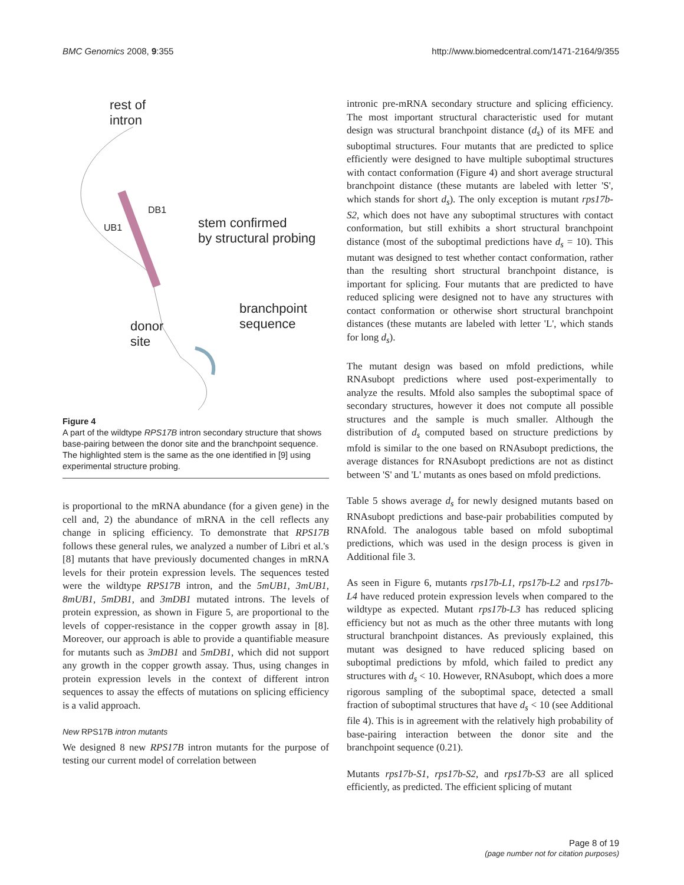BMC Genomics 2008, 9:355 http://www.biomedcentral.com/1471-2164/9/355
rest of
intron
DB1
UB1
stem confirmed
by structural probing
branchpoint
sequence
donor
site
Figure 4
A part of the wildtype RPS17B intron secondary structure that shows base-pairing between the donor site and the branchpoint sequence. The highlighted stem is the same as the one identified in [9] using experimental structure probing.
is proportional to the mRNA abundance (for a given gene) in the cell and, 2) the abundance of mRNA in the cell reflects any change in splicing efficiency. To demonstrate that RPS17B follows these general rules, we analyzed a number of Libri et al.'s [8] mutants that have previously documented changes in mRNA levels for their protein expression levels. The sequences tested were the wildtype RPS17B intron, and the 5mUB1, 3mUB1, 8mUB1, 5mDB1, and 3mDB1 mutated introns. The levels of protein expression, as shown in Figure 5, are proportional to the levels of copper-resistance in the copper growth assay in [8]. Moreover, our approach is able to provide a quantifiable measure for mutants such as 3mDB1 and 5mDB1, which did not support any growth in the copper growth assay. Thus, using changes in protein expression levels in the context of different intron sequences to assay the effects of mutations on splicing efficiency is a valid approach.
New RPS17B intron mutants
We designed 8 new RPS17B intron mutants for the purpose of testing our current model of correlation between
intronic pre-mRNA secondary structure and splicing efficiency. The most important structural characteristic used for mutant design was structural branchpoint distance (d<sub>s</sub>) of its MFE and suboptimal structures. Four mutants that are predicted to splice efficiently were designed to have multiple suboptimal structures with contact conformation (Figure 4) and short average structural branchpoint distance (these mutants are labeled with letter 'S', which stands for short d<sub>s</sub>). The only exception is mutant rps17b-S2, which does not have any suboptimal structures with contact conformation, but still exhibits a short structural branchpoint distance (most of the suboptimal predictions have d<sub>s</sub> = 10). This mutant was designed to test whether contact conformation, rather than the resulting short structural branchpoint distance, is important for splicing. Four mutants that are predicted to have reduced splicing were designed not to have any structures with contact conformation or otherwise short structural branchpoint distances (these mutants are labeled with letter 'L', which stands for long d<sub>s</sub>).
The mutant design was based on mfold predictions, while RNAsubopt predictions where used post-experimentally to analyze the results. Mfold also samples the suboptimal space of secondary structures, however it does not compute all possible structures and the sample is much smaller. Although the distribution of d<sub>s</sub> computed based on structure predictions by mfold is similar to the one based on RNAsubopt predictions, the average distances for RNAsubopt predictions are not as distinct between 'S' and 'L' mutants as ones based on mfold predictions.
Table 5 shows average d<sub>s</sub> for newly designed mutants based on RNAsubopt predictions and base-pair probabilities computed by RNAfold. The analogous table based on mfold suboptimal predictions, which was used in the design process is given in Additional file 3.
As seen in Figure 6, mutants rps17b-L1, rps17b-L2 and rps17b-L4 have reduced protein expression levels when compared to the wildtype as expected. Mutant rps17b-L3 has reduced splicing efficiency but not as much as the other three mutants with long structural branchpoint distances. As previously explained, this mutant was designed to have reduced splicing based on suboptimal predictions by mfold, which failed to predict any structures with d<sub>s</sub> < 10. However, RNAsubopt, which does a more rigorous sampling of the suboptimal space, detected a small fraction of suboptimal structures that have d<sub>s</sub> < 10 (see Additional file 4). This is in agreement with the relatively high probability of base-pairing interaction between the donor site and the branchpoint sequence (0.21).
Mutants rps17b-S1, rps17b-S2, and rps17b-S3 are all spliced efficiently, as predicted. The efficient splicing of mutant
Page 8 of 19
(page number not for citation purposes)